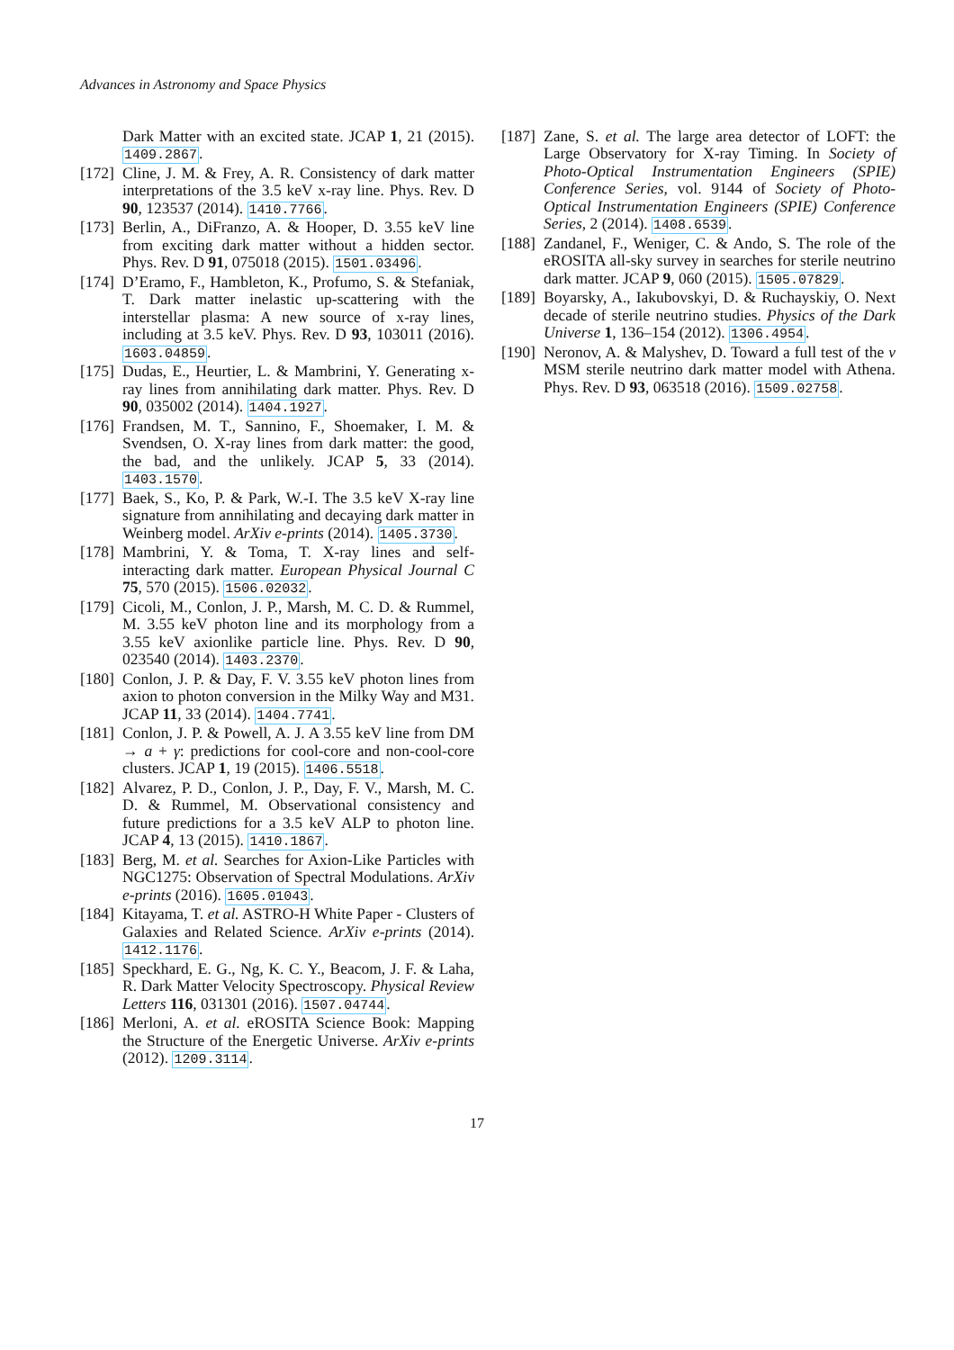Advances in Astronomy and Space Physics
Dark Matter with an excited state. JCAP 1, 21 (2015). 1409.2867.
[172] Cline, J. M. & Frey, A. R. Consistency of dark matter interpretations of the 3.5 keV x-ray line. Phys. Rev. D 90, 123537 (2014). 1410.7766.
[173] Berlin, A., DiFranzo, A. & Hooper, D. 3.55 keV line from exciting dark matter without a hidden sector. Phys. Rev. D 91, 075018 (2015). 1501.03496.
[174] D’Eramo, F., Hambleton, K., Profumo, S. & Stefaniak, T. Dark matter inelastic up-scattering with the interstellar plasma: A new source of x-ray lines, including at 3.5 keV. Phys. Rev. D 93, 103011 (2016). 1603.04859.
[175] Dudas, E., Heurtier, L. & Mambrini, Y. Generating x-ray lines from annihilating dark matter. Phys. Rev. D 90, 035002 (2014). 1404.1927.
[176] Frandsen, M. T., Sannino, F., Shoemaker, I. M. & Svendsen, O. X-ray lines from dark matter: the good, the bad, and the unlikely. JCAP 5, 33 (2014). 1403.1570.
[177] Baek, S., Ko, P. & Park, W.-I. The 3.5 keV X-ray line signature from annihilating and decaying dark matter in Weinberg model. ArXiv e-prints (2014). 1405.3730.
[178] Mambrini, Y. & Toma, T. X-ray lines and self-interacting dark matter. European Physical Journal C 75, 570 (2015). 1506.02032.
[179] Cicoli, M., Conlon, J. P., Marsh, M. C. D. & Rummel, M. 3.55 keV photon line and its morphology from a 3.55 keV axionlike particle line. Phys. Rev. D 90, 023540 (2014). 1403.2370.
[180] Conlon, J. P. & Day, F. V. 3.55 keV photon lines from axion to photon conversion in the Milky Way and M31. JCAP 11, 33 (2014). 1404.7741.
[181] Conlon, J. P. & Powell, A. J. A 3.55 keV line from DM → a + γ: predictions for cool-core and non-cool-core clusters. JCAP 1, 19 (2015). 1406.5518.
[182] Alvarez, P. D., Conlon, J. P., Day, F. V., Marsh, M. C. D. & Rummel, M. Observational consistency and future predictions for a 3.5 keV ALP to photon line. JCAP 4, 13 (2015). 1410.1867.
[183] Berg, M. et al. Searches for Axion-Like Particles with NGC1275: Observation of Spectral Modulations. ArXiv e-prints (2016). 1605.01043.
[184] Kitayama, T. et al. ASTRO-H White Paper - Clusters of Galaxies and Related Science. ArXiv e-prints (2014). 1412.1176.
[185] Speckhard, E. G., Ng, K. C. Y., Beacom, J. F. & Laha, R. Dark Matter Velocity Spectroscopy. Physical Review Letters 116, 031301 (2016). 1507.04744.
[186] Merloni, A. et al. eROSITA Science Book: Mapping the Structure of the Energetic Universe. ArXiv e-prints (2012). 1209.3114.
[187] Zane, S. et al. The large area detector of LOFT: the Large Observatory for X-ray Timing. In Society of Photo-Optical Instrumentation Engineers (SPIE) Conference Series, vol. 9144 of Society of Photo-Optical Instrumentation Engineers (SPIE) Conference Series, 2 (2014). 1408.6539.
[188] Zandanel, F., Weniger, C. & Ando, S. The role of the eROSITA all-sky survey in searches for sterile neutrino dark matter. JCAP 9, 060 (2015). 1505.07829.
[189] Boyarsky, A., Iakubovskyi, D. & Ruchayskiy, O. Next decade of sterile neutrino studies. Physics of the Dark Universe 1, 136–154 (2012). 1306.4954.
[190] Neronov, A. & Malyshev, D. Toward a full test of the ν MSM sterile neutrino dark matter model with Athena. Phys. Rev. D 93, 063518 (2016). 1509.02758.
17